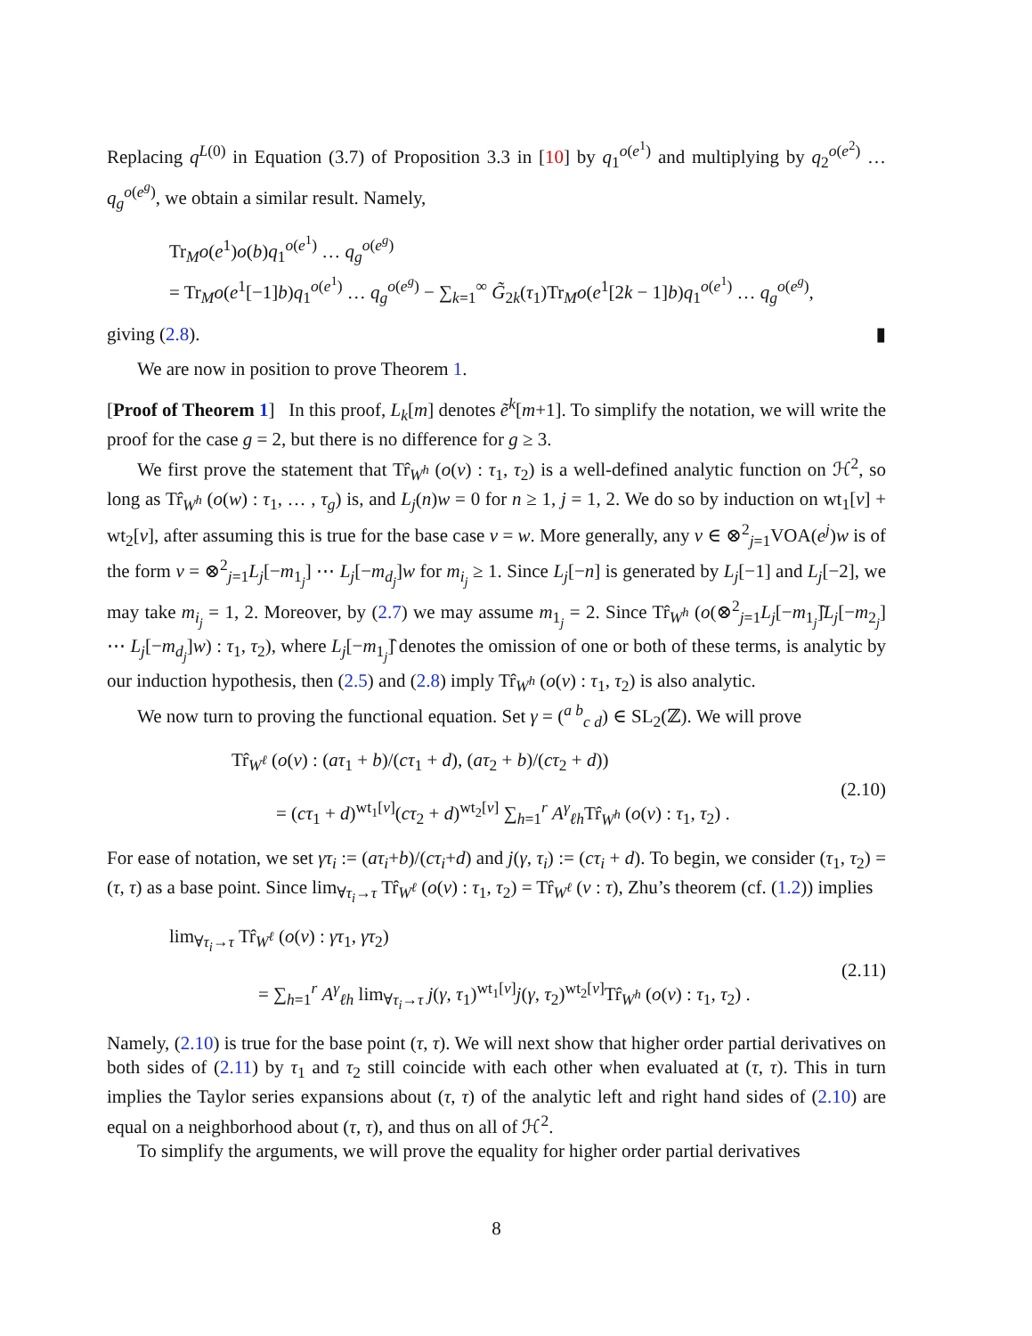Replacing q<sup>L(0)</sup> in Equation (3.7) of Proposition 3.3 in [10] by q<sub>1</sub><sup>o(e<sup>1</sup>)</sup> and multiplying by q<sub>2</sub><sup>o(e<sup>2</sup>)</sup> … q<sub>g</sub><sup>o(e<sup>g</sup>)</sup>, we obtain a similar result. Namely,
Tr<sub>M</sub>o(e<sup>1</sup>)o(b)q<sub>1</sub><sup>o(e<sup>1</sup>)</sup> … q<sub>g</sub><sup>o(e<sup>g</sup>)</sup>
= Tr<sub>M</sub>o(e<sup>1</sup>[−1]b)q<sub>1</sub><sup>o(e<sup>1</sup>)</sup> … q<sub>g</sub><sup>o(e<sup>g</sup>)</sup> − ∑<sub>k=1</sub><sup>∞</sup> G̃<sub>2k</sub>(τ<sub>1</sub>)Tr<sub>M</sub>o(e<sup>1</sup>[2k − 1]b)q<sub>1</sub><sup>o(e<sup>1</sup>)</sup> … q<sub>g</sub><sup>o(e<sup>g</sup>)</sup>,
giving (2.8). ▮
We are now in position to prove Theorem 1.
[Proof of Theorem 1] In this proof, L<sub>k</sub>[m] denotes ẽ<sup>k</sup>[m+1]. To simplify the notation, we will write the proof for the case g = 2, but there is no difference for g ≥ 3.
We first prove the statement that Tr̂<sub>W<sup>h</sup></sub> (o(v) : τ<sub>1</sub>, τ<sub>2</sub>) is a well-defined analytic function on ℋ<sup>2</sup>, so long as Tr̂<sub>W<sup>h</sup></sub> (o(w) : τ<sub>1</sub>, … , τ<sub>g</sub>) is, and L<sub>j</sub>(n)w = 0 for n ≥ 1, j = 1, 2. We do so by induction on wt<sub>1</sub>[v] + wt<sub>2</sub>[v], after assuming this is true for the base case v = w. More generally, any v ∈ ⊗<sup>2</sup><sub>j=1</sub>VOA(e<sup>j</sup>)w is of the form v = ⊗<sup>2</sup><sub>j=1</sub>L<sub>j</sub>[−m<sub>1<sub>j</sub></sub>] ⋯ L<sub>j</sub>[−m<sub>d<sub>j</sub></sub>]w for m<sub>i<sub>j</sub></sub> ≥ 1. Since L<sub>j</sub>[−n] is generated by L<sub>j</sub>[−1] and L<sub>j</sub>[−2], we may take m<sub>i<sub>j</sub></sub> = 1, 2. Moreover, by (2.7) we may assume m<sub>1<sub>j</sub></sub> = 2. Since Tr̂<sub>W<sup>h</sup></sub> (o(⊗<sup>2</sup><sub>j=1</sub>L<sub>j</sub>[−m<sub>1<sub>j</sub></sub>]̂L<sub>j</sub>[−m<sub>2<sub>j</sub></sub>] ⋯ L<sub>j</sub>[−m<sub>d<sub>j</sub></sub>]w) : τ<sub>1</sub>, τ<sub>2</sub>), where L<sub>j</sub>[−m<sub>1<sub>j</sub></sub>]̂ denotes the omission of one or both of these terms, is analytic by our induction hypothesis, then (2.5) and (2.8) imply Tr̂<sub>W<sup>h</sup></sub> (o(v) : τ<sub>1</sub>, τ<sub>2</sub>) is also analytic.
We now turn to proving the functional equation. Set γ = (<sup>a b</sup><sub>c d</sub>) ∈ SL<sub>2</sub>(ℤ). We will prove
Tr̂<sub>W<sup>ℓ</sup></sub> (o(v) : (aτ<sub>1</sub> + b)/(cτ<sub>1</sub> + d), (aτ<sub>2</sub> + b)/(cτ<sub>2</sub> + d))
= (cτ<sub>1</sub> + d)<sup>wt<sub>1</sub>[v]</sup>(cτ<sub>2</sub> + d)<sup>wt<sub>2</sub>[v]</sup> ∑<sub>h=1</sub><sup>r</sup> A<sup>γ</sup><sub>ℓh</sub>Tr̂<sub>W<sup>h</sup></sub> (o(v) : τ<sub>1</sub>, τ<sub>2</sub>) .
(2.10)
For ease of notation, we set γτ<sub>i</sub> := (aτ<sub>i</sub>+b)/(cτ<sub>i</sub>+d) and j(γ, τ<sub>i</sub>) := (cτ<sub>i</sub> + d). To begin, we consider (τ<sub>1</sub>, τ<sub>2</sub>) = (τ, τ) as a base point. Since lim<sub>∀τ<sub>i</sub>→τ</sub> Tr̂<sub>W<sup>ℓ</sup></sub> (o(v) : τ<sub>1</sub>, τ<sub>2</sub>) = Tr̂<sub>W<sup>ℓ</sup></sub> (v : τ), Zhu’s theorem (cf. (1.2)) implies
lim<sub>∀τ<sub>i</sub>→τ</sub> Tr̂<sub>W<sup>ℓ</sup></sub> (o(v) : γτ<sub>1</sub>, γτ<sub>2</sub>)
= ∑<sub>h=1</sub><sup>r</sup> A<sup>γ</sup><sub>ℓh</sub> lim<sub>∀τ<sub>i</sub>→τ</sub> j(γ, τ<sub>1</sub>)<sup>wt<sub>1</sub>[v]</sup>j(γ, τ<sub>2</sub>)<sup>wt<sub>2</sub>[v]</sup>Tr̂<sub>W<sup>h</sup></sub> (o(v) : τ<sub>1</sub>, τ<sub>2</sub>) .
(2.11)
Namely, (2.10) is true for the base point (τ, τ). We will next show that higher order partial derivatives on both sides of (2.11) by τ<sub>1</sub> and τ<sub>2</sub> still coincide with each other when evaluated at (τ, τ). This in turn implies the Taylor series expansions about (τ, τ) of the analytic left and right hand sides of (2.10) are equal on a neighborhood about (τ, τ), and thus on all of ℋ<sup>2</sup>.
To simplify the arguments, we will prove the equality for higher order partial derivatives
8